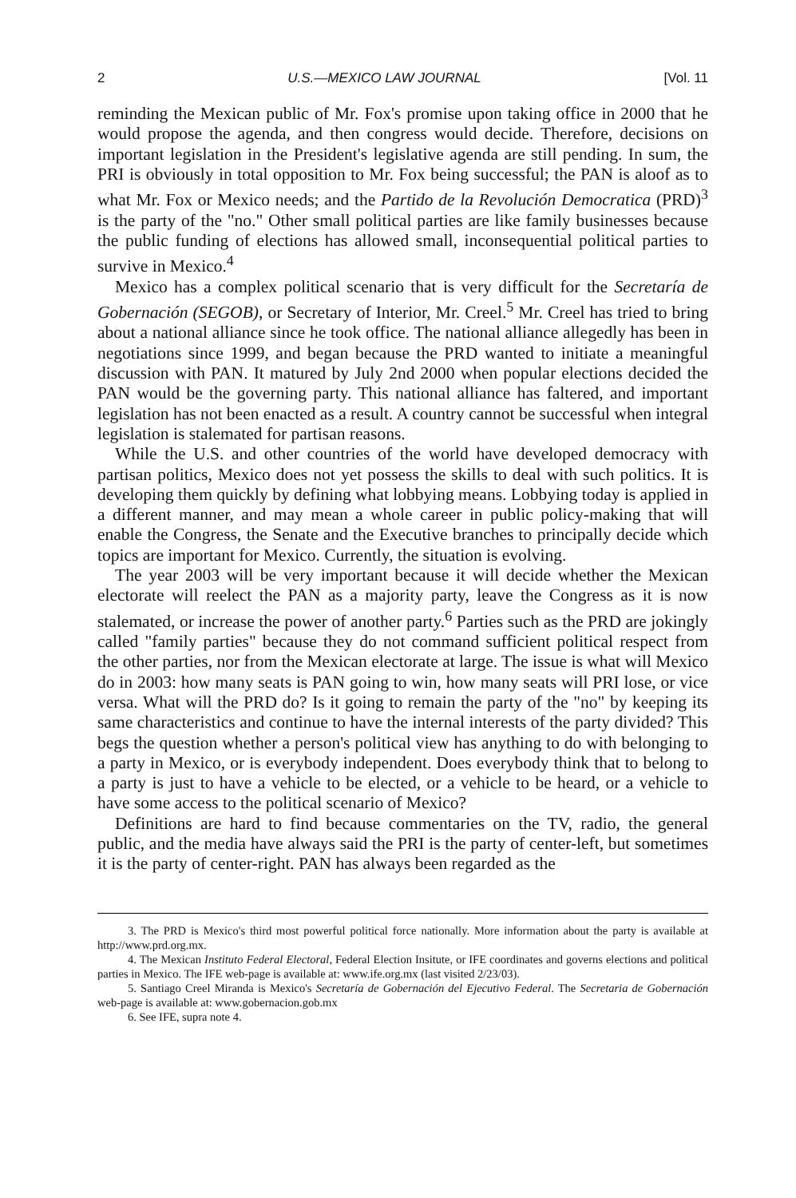2 U.S.—MEXICO LAW JOURNAL [Vol. 11
reminding the Mexican public of Mr. Fox's promise upon taking office in 2000 that he would propose the agenda, and then congress would decide. Therefore, decisions on important legislation in the President's legislative agenda are still pending. In sum, the PRI is obviously in total opposition to Mr. Fox being successful; the PAN is aloof as to what Mr. Fox or Mexico needs; and the Partido de la Revolución Democratica (PRD)<sup>3</sup> is the party of the "no." Other small political parties are like family businesses because the public funding of elections has allowed small, inconsequential political parties to survive in Mexico.<sup>4</sup>
Mexico has a complex political scenario that is very difficult for the Secretaría de Gobernación (SEGOB), or Secretary of Interior, Mr. Creel.<sup>5</sup> Mr. Creel has tried to bring about a national alliance since he took office. The national alliance allegedly has been in negotiations since 1999, and began because the PRD wanted to initiate a meaningful discussion with PAN. It matured by July 2nd 2000 when popular elections decided the PAN would be the governing party. This national alliance has faltered, and important legislation has not been enacted as a result. A country cannot be successful when integral legislation is stalemated for partisan reasons.
While the U.S. and other countries of the world have developed democracy with partisan politics, Mexico does not yet possess the skills to deal with such politics. It is developing them quickly by defining what lobbying means. Lobbying today is applied in a different manner, and may mean a whole career in public policy-making that will enable the Congress, the Senate and the Executive branches to principally decide which topics are important for Mexico. Currently, the situation is evolving.
The year 2003 will be very important because it will decide whether the Mexican electorate will reelect the PAN as a majority party, leave the Congress as it is now stalemated, or increase the power of another party.<sup>6</sup> Parties such as the PRD are jokingly called "family parties" because they do not command sufficient political respect from the other parties, nor from the Mexican electorate at large. The issue is what will Mexico do in 2003: how many seats is PAN going to win, how many seats will PRI lose, or vice versa. What will the PRD do? Is it going to remain the party of the "no" by keeping its same characteristics and continue to have the internal interests of the party divided? This begs the question whether a person's political view has anything to do with belonging to a party in Mexico, or is everybody independent. Does everybody think that to belong to a party is just to have a vehicle to be elected, or a vehicle to be heard, or a vehicle to have some access to the political scenario of Mexico?
Definitions are hard to find because commentaries on the TV, radio, the general public, and the media have always said the PRI is the party of center-left, but sometimes it is the party of center-right. PAN has always been regarded as the
3. The PRD is Mexico's third most powerful political force nationally. More information about the party is available at http://www.prd.org.mx.
4. The Mexican Instituto Federal Electoral, Federal Election Insitute, or IFE coordinates and governs elections and political parties in Mexico. The IFE web-page is available at: www.ife.org.mx (last visited 2/23/03).
5. Santiago Creel Miranda is Mexico's Secretaría de Gobernación del Ejecutivo Federal. The Secretaria de Gobernación web-page is available at: www.gobernacion.gob.mx
6. See IFE, supra note 4.